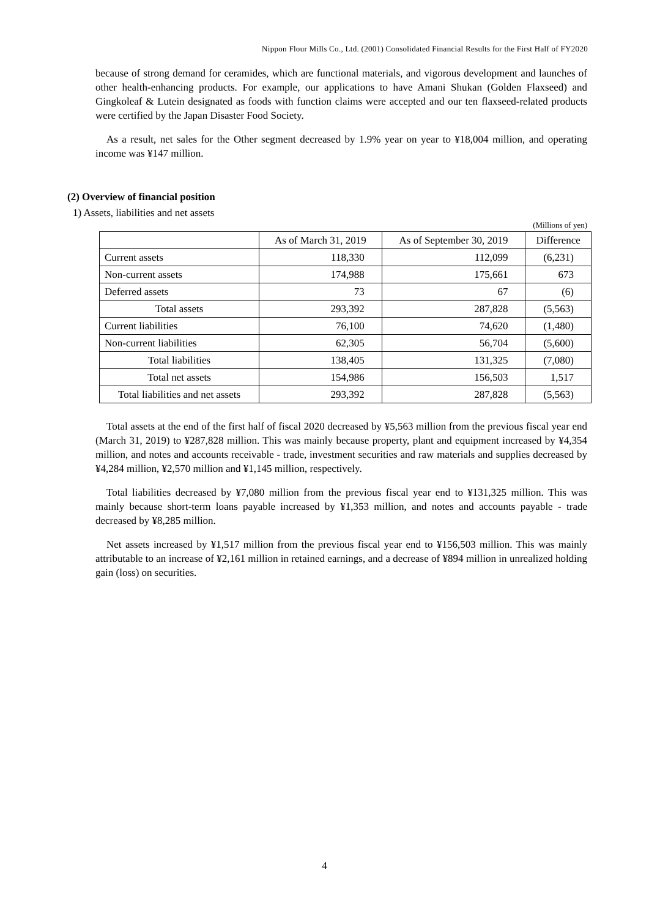Nippon Flour Mills Co., Ltd. (2001) Consolidated Financial Results for the First Half of FY2020
because of strong demand for ceramides, which are functional materials, and vigorous development and launches of other health-enhancing products. For example, our applications to have Amani Shukan (Golden Flaxseed) and Gingkoleaf & Lutein designated as foods with function claims were accepted and our ten flaxseed-related products were certified by the Japan Disaster Food Society.
As a result, net sales for the Other segment decreased by 1.9% year on year to ¥18,004 million, and operating income was ¥147 million.
(2) Overview of financial position
1) Assets, liabilities and net assets
(Millions of yen)
| | As of March 31, 2019 | As of September 30, 2019 | Difference |
| --- | --- | --- | --- |
| Current assets | 118,330 | 112,099 | (6,231) |
| Non-current assets | 174,988 | 175,661 | 673 |
| Deferred assets | 73 | 67 | (6) |
| Total assets | 293,392 | 287,828 | (5,563) |
| Current liabilities | 76,100 | 74,620 | (1,480) |
| Non-current liabilities | 62,305 | 56,704 | (5,600) |
| Total liabilities | 138,405 | 131,325 | (7,080) |
| Total net assets | 154,986 | 156,503 | 1,517 |
| Total liabilities and net assets | 293,392 | 287,828 | (5,563) |
Total assets at the end of the first half of fiscal 2020 decreased by ¥5,563 million from the previous fiscal year end (March 31, 2019) to ¥287,828 million. This was mainly because property, plant and equipment increased by ¥4,354 million, and notes and accounts receivable - trade, investment securities and raw materials and supplies decreased by ¥4,284 million, ¥2,570 million and ¥1,145 million, respectively.
Total liabilities decreased by ¥7,080 million from the previous fiscal year end to ¥131,325 million. This was mainly because short-term loans payable increased by ¥1,353 million, and notes and accounts payable - trade decreased by ¥8,285 million.
Net assets increased by ¥1,517 million from the previous fiscal year end to ¥156,503 million. This was mainly attributable to an increase of ¥2,161 million in retained earnings, and a decrease of ¥894 million in unrealized holding gain (loss) on securities.
4